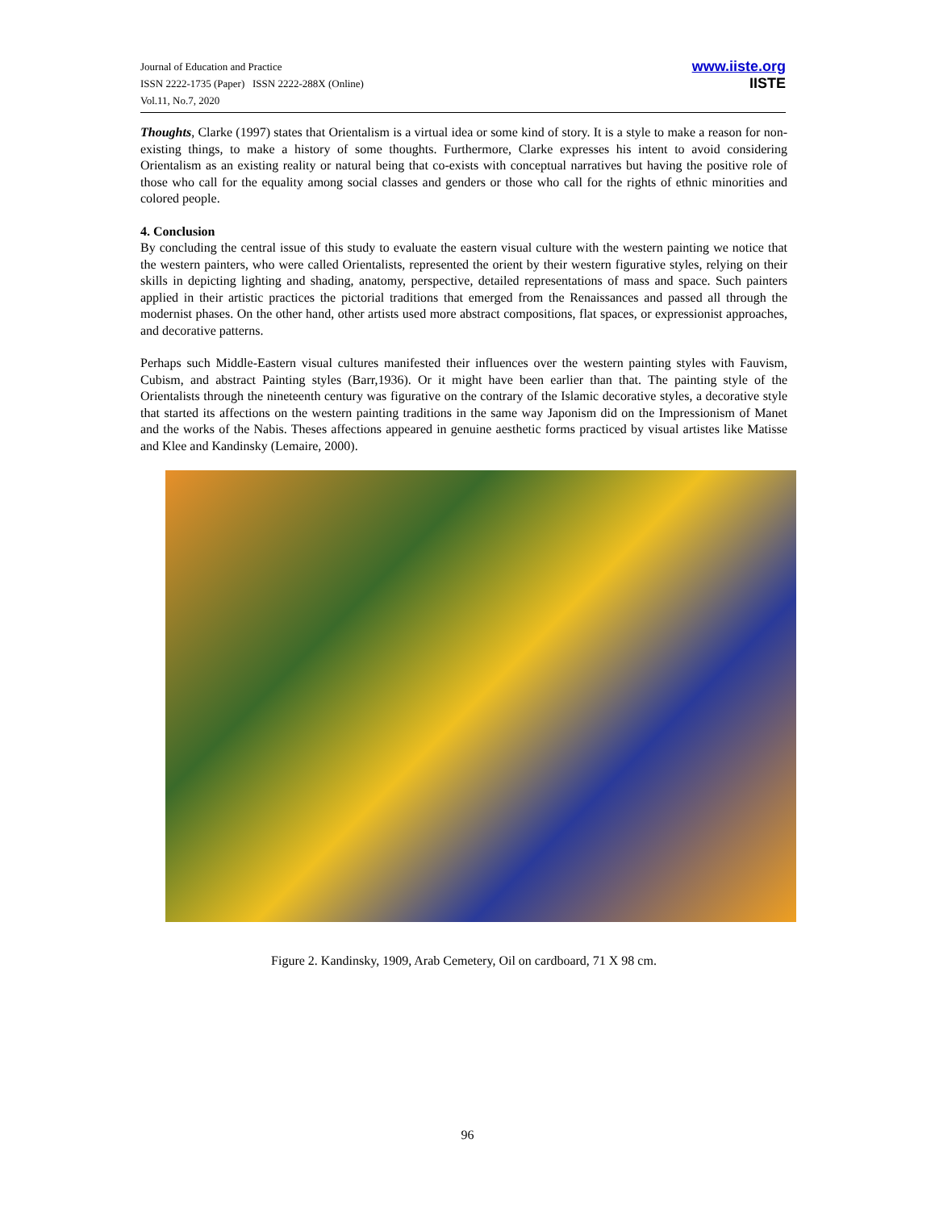Journal of Education and Practice
ISSN 2222-1735 (Paper) ISSN 2222-288X (Online)
Vol.11, No.7, 2020
www.iiste.org
IISTE
Thoughts, Clarke (1997) states that Orientalism is a virtual idea or some kind of story. It is a style to make a reason for non-existing things, to make a history of some thoughts. Furthermore, Clarke expresses his intent to avoid considering Orientalism as an existing reality or natural being that co-exists with conceptual narratives but having the positive role of those who call for the equality among social classes and genders or those who call for the rights of ethnic minorities and colored people.
4. Conclusion
By concluding the central issue of this study to evaluate the eastern visual culture with the western painting we notice that the western painters, who were called Orientalists, represented the orient by their western figurative styles, relying on their skills in depicting lighting and shading, anatomy, perspective, detailed representations of mass and space. Such painters applied in their artistic practices the pictorial traditions that emerged from the Renaissances and passed all through the modernist phases. On the other hand, other artists used more abstract compositions, flat spaces, or expressionist approaches, and decorative patterns.
Perhaps such Middle-Eastern visual cultures manifested their influences over the western painting styles with Fauvism, Cubism, and abstract Painting styles (Barr,1936). Or it might have been earlier than that. The painting style of the Orientalists through the nineteenth century was figurative on the contrary of the Islamic decorative styles, a decorative style that started its affections on the western painting traditions in the same way Japonism did on the Impressionism of Manet and the works of the Nabis. Theses affections appeared in genuine aesthetic forms practiced by visual artistes like Matisse and Klee and Kandinsky (Lemaire, 2000).
Figure 2. Kandinsky, 1909, Arab Cemetery, Oil on cardboard, 71 X 98 cm.
96